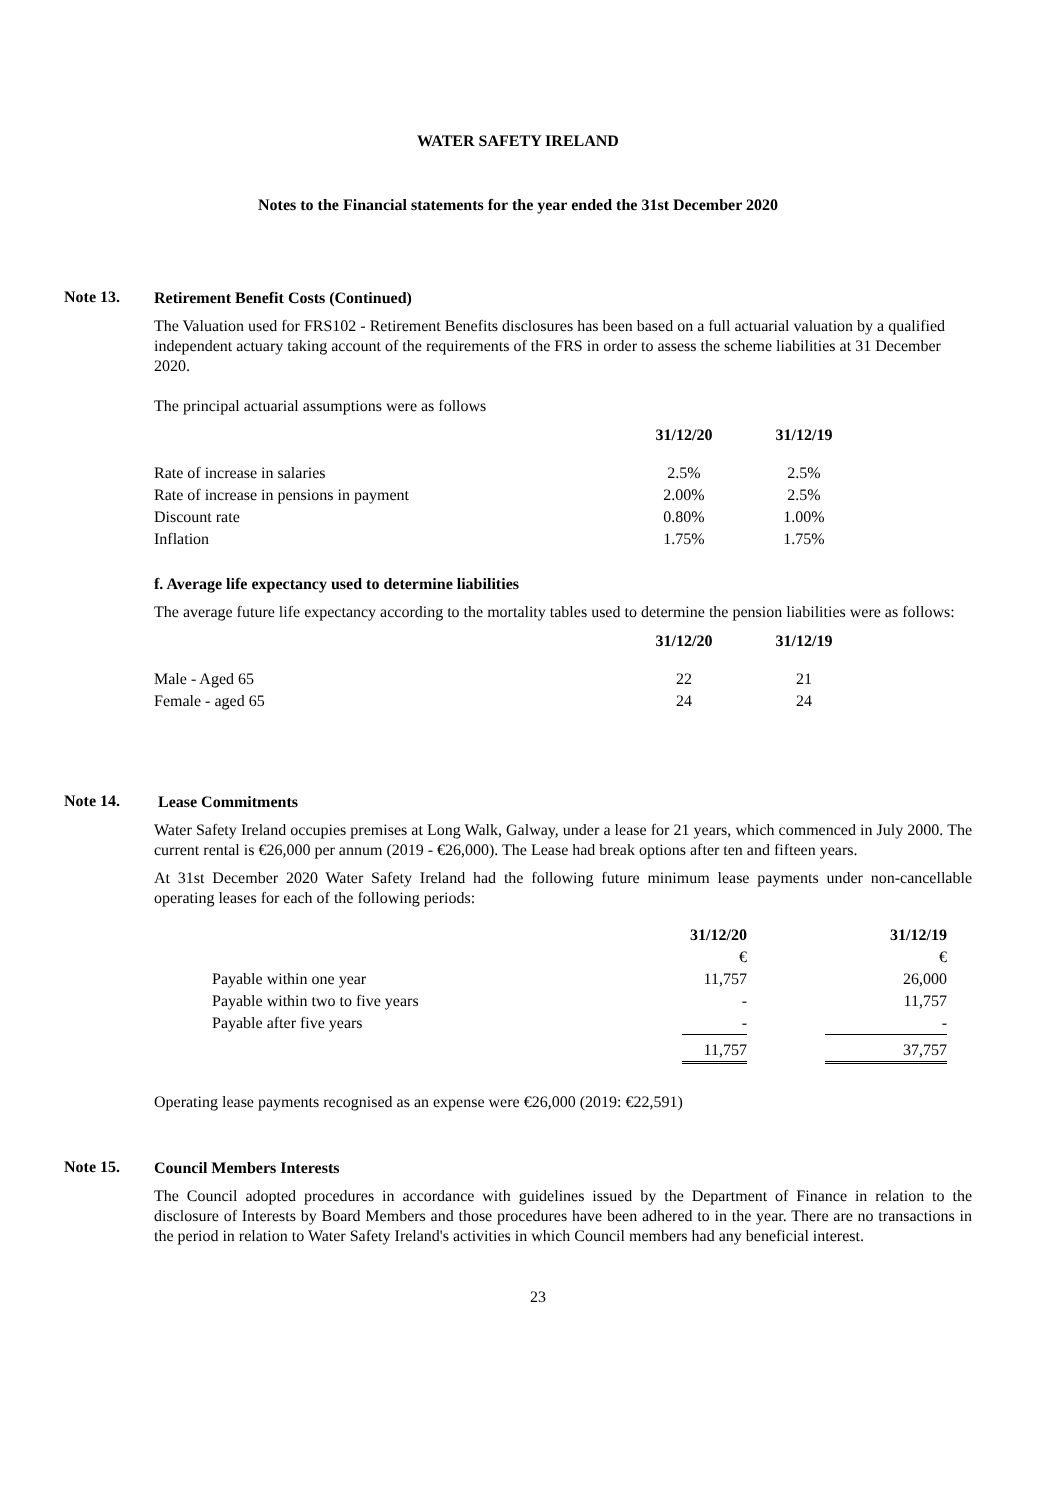WATER SAFETY IRELAND
Notes to the Financial statements for the year ended the 31st December 2020
Note 13.
Retirement Benefit Costs (Continued)
The Valuation used for FRS102 - Retirement Benefits disclosures has been based on a full actuarial valuation by a qualified independent actuary taking account of the requirements of the FRS in order to assess the scheme liabilities at 31 December 2020.
The principal actuarial assumptions were as follows
| | 31/12/20 | 31/12/19 |
| Rate of increase in salaries | 2.5% | 2.5% |
| Rate of increase in pensions in payment | 2.00% | 2.5% |
| Discount rate | 0.80% | 1.00% |
| Inflation | 1.75% | 1.75% |
f. Average life expectancy used to determine liabilities
The average future life expectancy according to the mortality tables used to determine the pension liabilities were as follows:
| | 31/12/20 | 31/12/19 |
| Male - Aged 65 | 22 | 21 |
| Female - aged 65 | 24 | 24 |
Note 14.
Lease Commitments
Water Safety Ireland occupies premises at Long Walk, Galway, under a lease for 21 years, which commenced in July 2000. The current rental is €26,000 per annum (2019 - €26,000). The Lease had break options after ten and fifteen years.
At 31st December 2020 Water Safety Ireland had the following future minimum lease payments under non-cancellable operating leases for each of the following periods:
| | 31/12/20 | | 31/12/19 |
| | € | | € |
| Payable within one year | 11,757 | | 26,000 |
| Payable within two to five years | - | | 11,757 |
| Payable after five years | - | | - |
| | 11,757 | | 37,757 |
Operating lease payments recognised as an expense were €26,000 (2019: €22,591)
Note 15.
Council Members Interests
The Council adopted procedures in accordance with guidelines issued by the Department of Finance in relation to the disclosure of Interests by Board Members and those procedures have been adhered to in the year. There are no transactions in the period in relation to Water Safety Ireland's activities in which Council members had any beneficial interest.
23